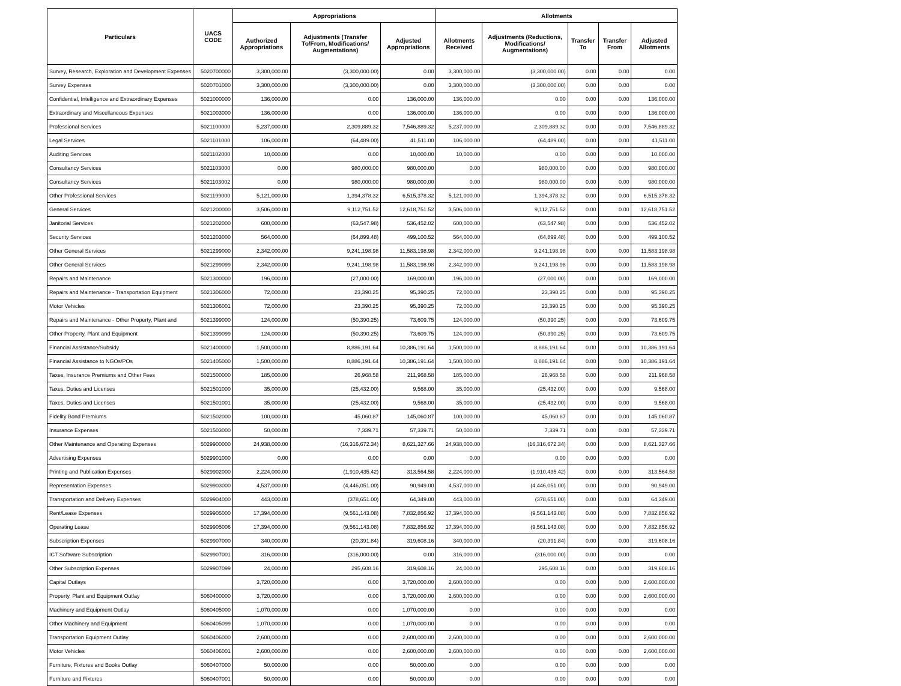| Particulars | UACS CODE | Appropriations | | | Allotments | | | | |
| --- | --- | --- | --- | --- | --- | --- | --- | --- | --- |
| | | Authorized Appropriations | Adjustments (Transfer To/From, Modifications/ Augmentations) | Adjusted Appropriations | Allotments Received | Adjustments (Reductions, Modifications/ Augmentations) | Transfer To | Transfer From | Adjusted Allotments |
| Survey, Research, Exploration and Development Expenses | 5020700000 | 3,300,000.00 | (3,300,000.00) | 0.00 | 3,300,000.00 | (3,300,000.00) | 0.00 | 0.00 | 0.00 |
| Survey Expenses | 5020701000 | 3,300,000.00 | (3,300,000.00) | 0.00 | 3,300,000.00 | (3,300,000.00) | 0.00 | 0.00 | 0.00 |
| Confidential, Intelligence and Extraordinary Expenses | 5021000000 | 136,000.00 | 0.00 | 136,000.00 | 136,000.00 | 0.00 | 0.00 | 0.00 | 136,000.00 |
| Extraordinary and Miscellaneous Expenses | 5021003000 | 136,000.00 | 0.00 | 136,000.00 | 136,000.00 | 0.00 | 0.00 | 0.00 | 136,000.00 |
| Professional Services | 5021100000 | 5,237,000.00 | 2,309,889.32 | 7,546,889.32 | 5,237,000.00 | 2,309,889.32 | 0.00 | 0.00 | 7,546,889.32 |
| Legal Services | 5021101000 | 106,000.00 | (64,489.00) | 41,511.00 | 106,000.00 | (64,489.00) | 0.00 | 0.00 | 41,511.00 |
| Auditing Services | 5021102000 | 10,000.00 | 0.00 | 10,000.00 | 10,000.00 | 0.00 | 0.00 | 0.00 | 10,000.00 |
| Consultancy Services | 5021103000 | 0.00 | 980,000.00 | 980,000.00 | 0.00 | 980,000.00 | 0.00 | 0.00 | 980,000.00 |
| Consultancy Services | 5021103002 | 0.00 | 980,000.00 | 980,000.00 | 0.00 | 980,000.00 | 0.00 | 0.00 | 980,000.00 |
| Other Professional Services | 5021199000 | 5,121,000.00 | 1,394,378.32 | 6,515,378.32 | 5,121,000.00 | 1,394,378.32 | 0.00 | 0.00 | 6,515,378.32 |
| General Services | 5021200000 | 3,506,000.00 | 9,112,751.52 | 12,618,751.52 | 3,506,000.00 | 9,112,751.52 | 0.00 | 0.00 | 12,618,751.52 |
| Janitorial Services | 5021202000 | 600,000.00 | (63,547.98) | 536,452.02 | 600,000.00 | (63,547.98) | 0.00 | 0.00 | 536,452.02 |
| Security Services | 5021203000 | 564,000.00 | (64,899.48) | 499,100.52 | 564,000.00 | (64,899.48) | 0.00 | 0.00 | 499,100.52 |
| Other General Services | 5021299000 | 2,342,000.00 | 9,241,198.98 | 11,583,198.98 | 2,342,000.00 | 9,241,198.98 | 0.00 | 0.00 | 11,583,198.98 |
| Other General Services | 5021299099 | 2,342,000.00 | 9,241,198.98 | 11,583,198.98 | 2,342,000.00 | 9,241,198.98 | 0.00 | 0.00 | 11,583,198.98 |
| Repairs and Maintenance | 5021300000 | 196,000.00 | (27,000.00) | 169,000.00 | 196,000.00 | (27,000.00) | 0.00 | 0.00 | 169,000.00 |
| Repairs and Maintenance - Transportation Equipment | 5021306000 | 72,000.00 | 23,390.25 | 95,390.25 | 72,000.00 | 23,390.25 | 0.00 | 0.00 | 95,390.25 |
| Motor Vehicles | 5021306001 | 72,000.00 | 23,390.25 | 95,390.25 | 72,000.00 | 23,390.25 | 0.00 | 0.00 | 95,390.25 |
| Repairs and Maintenance - Other Property, Plant and | 5021399000 | 124,000.00 | (50,390.25) | 73,609.75 | 124,000.00 | (50,390.25) | 0.00 | 0.00 | 73,609.75 |
| Other Property, Plant and Equipment | 5021399099 | 124,000.00 | (50,390.25) | 73,609.75 | 124,000.00 | (50,390.25) | 0.00 | 0.00 | 73,609.75 |
| Financial Assistance/Subsidy | 5021400000 | 1,500,000.00 | 8,886,191.64 | 10,386,191.64 | 1,500,000.00 | 8,886,191.64 | 0.00 | 0.00 | 10,386,191.64 |
| Financial Assistance to NGOs/POs | 5021405000 | 1,500,000.00 | 8,886,191.64 | 10,386,191.64 | 1,500,000.00 | 8,886,191.64 | 0.00 | 0.00 | 10,386,191.64 |
| Taxes, Insurance Premiums and Other Fees | 5021500000 | 185,000.00 | 26,968.58 | 211,968.58 | 185,000.00 | 26,968.58 | 0.00 | 0.00 | 211,968.58 |
| Taxes, Duties and Licenses | 5021501000 | 35,000.00 | (25,432.00) | 9,568.00 | 35,000.00 | (25,432.00) | 0.00 | 0.00 | 9,568.00 |
| Taxes, Duties and Licenses | 5021501001 | 35,000.00 | (25,432.00) | 9,568.00 | 35,000.00 | (25,432.00) | 0.00 | 0.00 | 9,568.00 |
| Fidelity Bond Premiums | 5021502000 | 100,000.00 | 45,060.87 | 145,060.87 | 100,000.00 | 45,060.87 | 0.00 | 0.00 | 145,060.87 |
| Insurance Expenses | 5021503000 | 50,000.00 | 7,339.71 | 57,339.71 | 50,000.00 | 7,339.71 | 0.00 | 0.00 | 57,339.71 |
| Other Maintenance and Operating Expenses | 5029900000 | 24,938,000.00 | (16,316,672.34) | 8,621,327.66 | 24,938,000.00 | (16,316,672.34) | 0.00 | 0.00 | 8,621,327.66 |
| Advertising Expenses | 5029901000 | 0.00 | 0.00 | 0.00 | 0.00 | 0.00 | 0.00 | 0.00 | 0.00 |
| Printing and Publication Expenses | 5029902000 | 2,224,000.00 | (1,910,435.42) | 313,564.58 | 2,224,000.00 | (1,910,435.42) | 0.00 | 0.00 | 313,564.58 |
| Representation Expenses | 5029903000 | 4,537,000.00 | (4,446,051.00) | 90,949.00 | 4,537,000.00 | (4,446,051.00) | 0.00 | 0.00 | 90,949.00 |
| Transportation and Delivery Expenses | 5029904000 | 443,000.00 | (378,651.00) | 64,349.00 | 443,000.00 | (378,651.00) | 0.00 | 0.00 | 64,349.00 |
| Rent/Lease Expenses | 5029905000 | 17,394,000.00 | (9,561,143.08) | 7,832,856.92 | 17,394,000.00 | (9,561,143.08) | 0.00 | 0.00 | 7,832,856.92 |
| Operating Lease | 5029905006 | 17,394,000.00 | (9,561,143.08) | 7,832,856.92 | 17,394,000.00 | (9,561,143.08) | 0.00 | 0.00 | 7,832,856.92 |
| Subscription Expenses | 5029907000 | 340,000.00 | (20,391.84) | 319,608.16 | 340,000.00 | (20,391.84) | 0.00 | 0.00 | 319,608.16 |
| ICT Software Subscription | 5029907001 | 316,000.00 | (316,000.00) | 0.00 | 316,000.00 | (316,000.00) | 0.00 | 0.00 | 0.00 |
| Other Subscription Expenses | 5029907099 | 24,000.00 | 295,608.16 | 319,608.16 | 24,000.00 | 295,608.16 | 0.00 | 0.00 | 319,608.16 |
| Capital Outlays | | 3,720,000.00 | 0.00 | 3,720,000.00 | 2,600,000.00 | 0.00 | 0.00 | 0.00 | 2,600,000.00 |
| Property, Plant and Equipment Outlay | 5060400000 | 3,720,000.00 | 0.00 | 3,720,000.00 | 2,600,000.00 | 0.00 | 0.00 | 0.00 | 2,600,000.00 |
| Machinery and Equipment Outlay | 5060405000 | 1,070,000.00 | 0.00 | 1,070,000.00 | 0.00 | 0.00 | 0.00 | 0.00 | 0.00 |
| Other Machinery and Equipment | 5060405099 | 1,070,000.00 | 0.00 | 1,070,000.00 | 0.00 | 0.00 | 0.00 | 0.00 | 0.00 |
| Transportation Equipment Outlay | 5060406000 | 2,600,000.00 | 0.00 | 2,600,000.00 | 2,600,000.00 | 0.00 | 0.00 | 0.00 | 2,600,000.00 |
| Motor Vehicles | 5060406001 | 2,600,000.00 | 0.00 | 2,600,000.00 | 2,600,000.00 | 0.00 | 0.00 | 0.00 | 2,600,000.00 |
| Furniture, Fixtures and Books Outlay | 5060407000 | 50,000.00 | 0.00 | 50,000.00 | 0.00 | 0.00 | 0.00 | 0.00 | 0.00 |
| Furniture and Fixtures | 5060407001 | 50,000.00 | 0.00 | 50,000.00 | 0.00 | 0.00 | 0.00 | 0.00 | 0.00 |